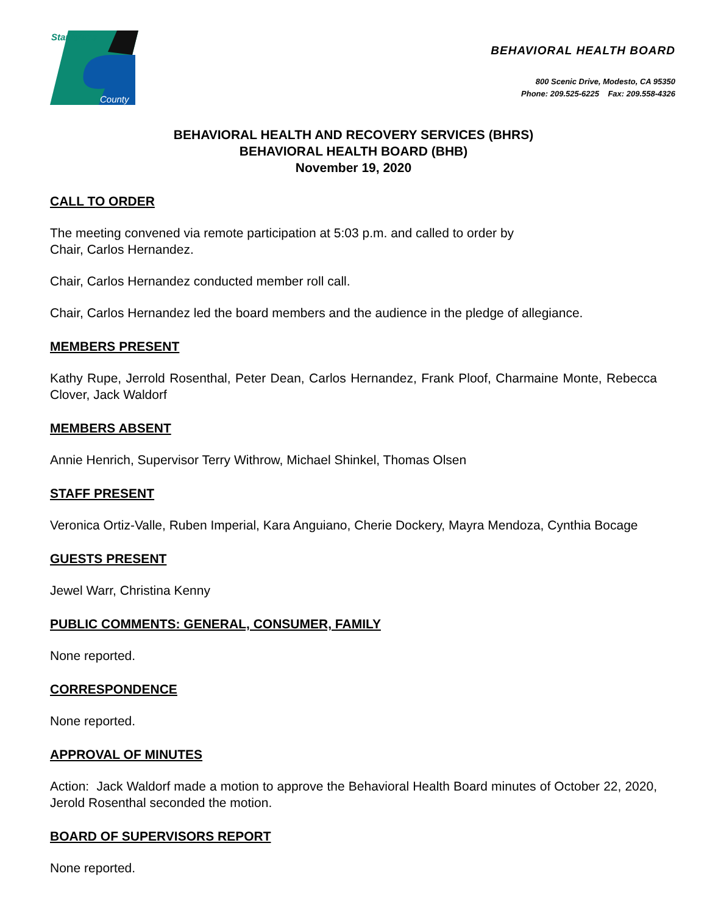Stanislaus
County
BEHAVIORAL HEALTH BOARD
800 Scenic Drive, Modesto, CA 95350
Phone: 209.525-6225 Fax: 209.558-4326
BEHAVIORAL HEALTH AND RECOVERY SERVICES (BHRS)
BEHAVIORAL HEALTH BOARD (BHB)
November 19, 2020
CALL TO ORDER
The meeting convened via remote participation at 5:03 p.m. and called to order by
Chair, Carlos Hernandez.
Chair, Carlos Hernandez conducted member roll call.
Chair, Carlos Hernandez led the board members and the audience in the pledge of allegiance.
MEMBERS PRESENT
Kathy Rupe, Jerrold Rosenthal, Peter Dean, Carlos Hernandez, Frank Ploof, Charmaine Monte, Rebecca Clover, Jack Waldorf
MEMBERS ABSENT
Annie Henrich, Supervisor Terry Withrow, Michael Shinkel, Thomas Olsen
STAFF PRESENT
Veronica Ortiz-Valle, Ruben Imperial, Kara Anguiano, Cherie Dockery, Mayra Mendoza, Cynthia Bocage
GUESTS PRESENT
Jewel Warr, Christina Kenny
PUBLIC COMMENTS: GENERAL, CONSUMER, FAMILY
None reported.
CORRESPONDENCE
None reported.
APPROVAL OF MINUTES
Action: Jack Waldorf made a motion to approve the Behavioral Health Board minutes of October 22, 2020, Jerold Rosenthal seconded the motion.
BOARD OF SUPERVISORS REPORT
None reported.